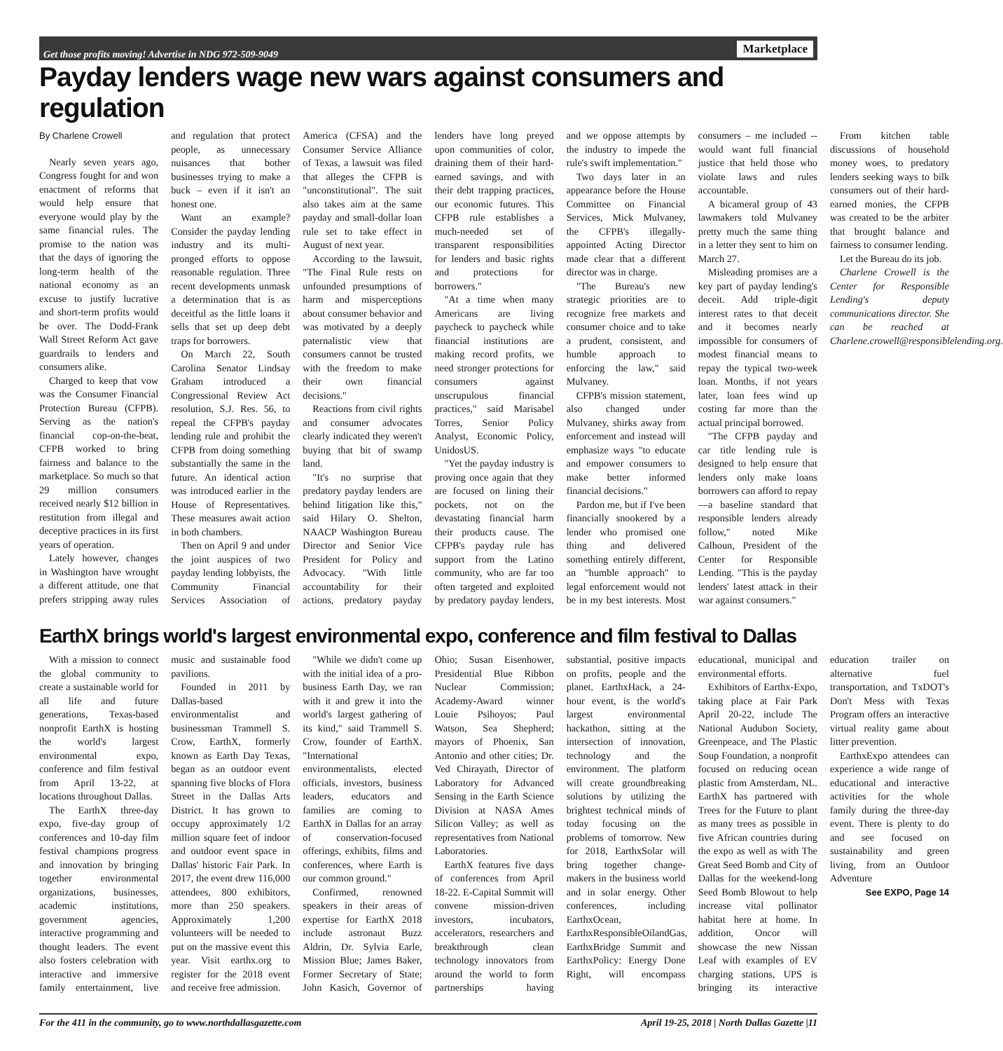Get those profits moving! Advertise in NDG 972-509-9049 Marketplace
Payday lenders wage new wars against consumers and regulation
By Charlene Crowell
Nearly seven years ago, Congress fought for and won enactment of reforms that would help ensure that everyone would play by the same financial rules. The promise to the nation was that the days of ignoring the long-term health of the national economy as an excuse to justify lucrative and short-term profits would be over. The Dodd-Frank Wall Street Reform Act gave guardrails to lenders and consumers alike.
Charged to keep that vow was the Consumer Financial Protection Bureau (CFPB). Serving as the nation's financial cop-on-the-beat, CFPB worked to bring fairness and balance to the marketplace. So much so that 29 million consumers received nearly $12 billion in restitution from illegal and deceptive practices in its first years of operation.
Lately however, changes in Washington have wrought a different attitude, one that prefers stripping away rules and regulation that protect people, as unnecessary nuisances that bother businesses trying to make a buck – even if it isn't an honest one.
Want an example? Consider the payday lending industry and its multi-pronged efforts to oppose reasonable regulation. Three recent developments unmask a determination that is as deceitful as the little loans it sells that set up deep debt traps for borrowers.
On March 22, South Carolina Senator Lindsay Graham introduced a Congressional Review Act resolution, S.J. Res. 56, to repeal the CFPB's payday lending rule and prohibit the CFPB from doing something substantially the same in the future. An identical action was introduced earlier in the House of Representatives. These measures await action in both chambers.
Then on April 9 and under the joint auspices of two payday lending lobbyists, the Community Financial Services Association of America (CFSA) and the Consumer Service Alliance of Texas, a lawsuit was filed that alleges the CFPB is "unconstitutional". The suit also takes aim at the same payday and small-dollar loan rule set to take effect in August of next year.
According to the lawsuit, "The Final Rule rests on unfounded presumptions of harm and misperceptions about consumer behavior and was motivated by a deeply paternalistic view that consumers cannot be trusted with the freedom to make their own financial decisions."
Reactions from civil rights and consumer advocates clearly indicated they weren't buying that bit of swamp land.
"It's no surprise that predatory payday lenders are behind litigation like this," said Hilary O. Shelton, NAACP Washington Bureau Director and Senior Vice President for Policy and Advocacy. "With little accountability for their actions, predatory payday lenders have long preyed upon communities of color, draining them of their hard-earned savings, and with their debt trapping practices, our economic futures. This CFPB rule establishes a much-needed set of transparent responsibilities for lenders and basic rights and protections for borrowers."
"At a time when many Americans are living paycheck to paycheck while financial institutions are making record profits, we need stronger protections for consumers against unscrupulous financial practices," said Marisabel Torres, Senior Policy Analyst, Economic Policy, UnidosUS.
"Yet the payday industry is proving once again that they are focused on lining their pockets, not on the devastating financial harm their products cause. The CFPB's payday rule has support from the Latino community, who are far too often targeted and exploited by predatory payday lenders, and we oppose attempts by the industry to impede the rule's swift implementation."
Two days later in an appearance before the House Committee on Financial Services, Mick Mulvaney, the CFPB's illegally-appointed Acting Director made clear that a different director was in charge.
"The Bureau's new strategic priorities are to recognize free markets and consumer choice and to take a prudent, consistent, and humble approach to enforcing the law," said Mulvaney.
CFPB's mission statement, also changed under Mulvaney, shirks away from enforcement and instead will emphasize ways "to educate and empower consumers to make better informed financial decisions."
Pardon me, but if I've been financially snookered by a lender who promised one thing and delivered something entirely different, an "humble approach" to legal enforcement would not be in my best interests. Most consumers – me included -- would want full financial justice that held those who violate laws and rules accountable.
A bicameral group of 43 lawmakers told Mulvaney pretty much the same thing in a letter they sent to him on March 27.
Misleading promises are a key part of payday lending's deceit. Add triple-digit interest rates to that deceit and it becomes nearly impossible for consumers of modest financial means to repay the typical two-week loan. Months, if not years later, loan fees wind up costing far more than the actual principal borrowed.
"The CFPB payday and car title lending rule is designed to help ensure that lenders only make loans borrowers can afford to repay—a baseline standard that responsible lenders already follow," noted Mike Calhoun, President of the Center for Responsible Lending. "This is the payday lenders' latest attack in their war against consumers."
From kitchen table discussions of household money woes, to predatory lenders seeking ways to bilk consumers out of their hard-earned monies, the CFPB was created to be the arbiter that brought balance and fairness to consumer lending.
Let the Bureau do its job.
Charlene Crowell is the Center for Responsible Lending's deputy communications director. She can be reached at Charlene.crowell@responsiblelending.org.
EarthX brings world's largest environmental expo, conference and film festival to Dallas
With a mission to connect the global community to create a sustainable world for all life and future generations, Texas-based nonprofit EarthX is hosting the world's largest environmental expo, conference and film festival from April 13-22, at locations throughout Dallas.
The EarthX three-day expo, five-day group of conferences and 10-day film festival champions progress and innovation by bringing together environmental organizations, businesses, academic institutions, government agencies, interactive programming and thought leaders. The event also fosters celebration with interactive and immersive family entertainment, live music and sustainable food pavilions.
Founded in 2011 by Dallas-based environmentalist and businessman Trammell S. Crow, EarthX, formerly known as Earth Day Texas, began as an outdoor event spanning five blocks of Flora Street in the Dallas Arts District. It has grown to occupy approximately 1/2 million square feet of indoor and outdoor event space in Dallas' historic Fair Park. In 2017, the event drew 116,000 attendees, 800 exhibitors, more than 250 speakers. Approximately 1,200 volunteers will be needed to put on the massive event this year. Visit earthx.org to register for the 2018 event and receive free admission.
"While we didn't come up with the initial idea of a pro-business Earth Day, we ran with it and grew it into the world's largest gathering of its kind," said Trammell S. Crow, founder of EarthX. "International environmentalists, elected officials, investors, business leaders, educators and families are coming to EarthX in Dallas for an array of conservation-focused offerings, exhibits, films and conferences, where Earth is our common ground."
Confirmed, renowned speakers in their areas of expertise for EarthX 2018 include astronaut Buzz Aldrin, Dr. Sylvia Earle, Mission Blue; James Baker, Former Secretary of State; John Kasich, Governor of Ohio; Susan Eisenhower, Presidential Blue Ribbon Nuclear Commission; Academy-Award winner Louie Psihoyos; Paul Watson, Sea Shepherd; mayors of Phoenix, San Antonio and other cities; Dr. Ved Chirayath, Director of Laboratory for Advanced Sensing in the Earth Science Division at NASA Ames Silicon Valley; as well as representatives from National Laboratories.
EarthX features five days of conferences from April 18-22. E-Capital Summit will convene mission-driven investors, incubators, accelerators, researchers and breakthrough clean technology innovators from around the world to form partnerships having substantial, positive impacts on profits, people and the planet. EarthxHack, a 24-hour event, is the world's largest environmental hackathon, sitting at the intersection of innovation, technology and the environment. The platform will create groundbreaking solutions by utilizing the brightest technical minds of today focusing on the problems of tomorrow. New for 2018, EarthxSolar will bring together change-makers in the business world and in solar energy. Other conferences, including EarthxOcean, EarthxResponsibleOilandGas, EarthxBridge Summit and EarthxPolicy: Energy Done Right, will encompass educational, municipal and environmental efforts.
Exhibitors of Earthx-Expo, taking place at Fair Park April 20-22, include The National Audubon Society, Greenpeace, and The Plastic Soup Foundation, a nonprofit focused on reducing ocean plastic from Amsterdam, NL. EarthX has partnered with Trees for the Future to plant as many trees as possible in five African countries during the expo as well as with The Great Seed Bomb and City of Dallas for the weekend-long Seed Bomb Blowout to help increase vital pollinator habitat here at home. In addition, Oncor will showcase the new Nissan Leaf with examples of EV charging stations, UPS is bringing its interactive education trailer on alternative fuel transportation, and TxDOT's Don't Mess with Texas Program offers an interactive virtual reality game about litter prevention.
EarthxExpo attendees can experience a wide range of educational and interactive activities for the whole family during the three-day event. There is plenty to do and see focused on sustainability and green living, from an Outdoor Adventure
See EXPO, Page 14
For the 411 in the community, go to www.northdallasgazette.com April 19-25, 2018 | North Dallas Gazette |11